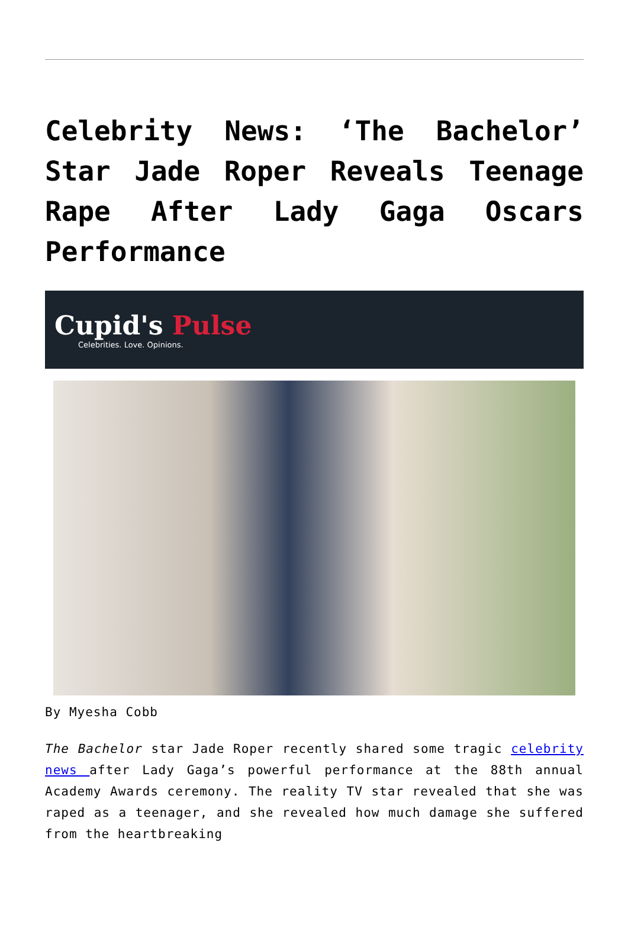Celebrity News: ‘The Bachelor’ Star Jade Roper Reveals Teenage Rape After Lady Gaga Oscars Performance
Cupid's Pulse
Celebrities. Love. Opinions.
By Myesha Cobb
The Bachelor star Jade Roper recently shared some tragic celebrity news after Lady Gaga’s powerful performance at the 88th annual Academy Awards ceremony. The reality TV star revealed that she was raped as a teenager, and she revealed how much damage she suffered from the heartbreaking